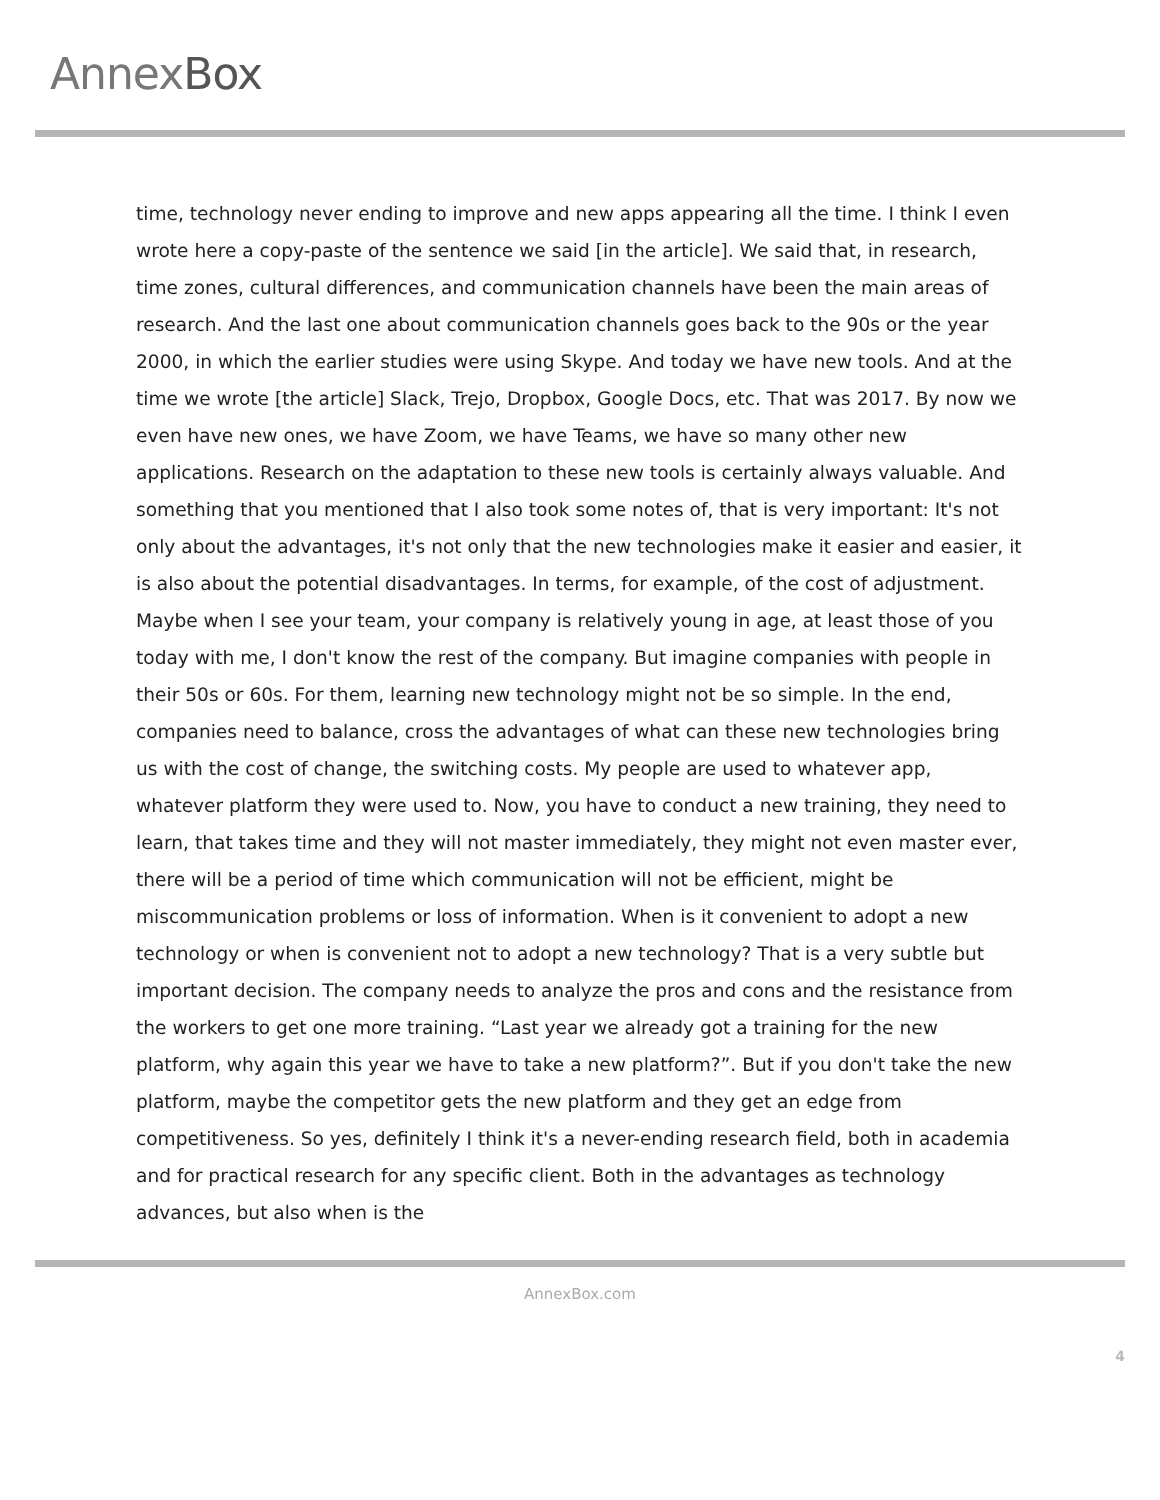AnnexBox
time, technology never ending to improve and new apps appearing all the time. I think I even wrote here a copy-paste of the sentence we said [in the article]. We said that, in research, time zones, cultural differences, and communication channels have been the main areas of research. And the last one about communication channels goes back to the 90s or the year 2000, in which the earlier studies were using Skype. And today we have new tools. And at the time we wrote [the article] Slack, Trejo, Dropbox, Google Docs, etc. That was 2017. By now we even have new ones, we have Zoom, we have Teams, we have so many other new applications. Research on the adaptation to these new tools is certainly always valuable. And something that you mentioned that I also took some notes of, that is very important: It's not only about the advantages, it's not only that the new technologies make it easier and easier, it is also about the potential disadvantages. In terms, for example, of the cost of adjustment. Maybe when I see your team, your company is relatively young in age, at least those of you today with me, I don't know the rest of the company. But imagine companies with people in their 50s or 60s. For them, learning new technology might not be so simple. In the end, companies need to balance, cross the advantages of what can these new technologies bring us with the cost of change, the switching costs. My people are used to whatever app, whatever platform they were used to. Now, you have to conduct a new training, they need to learn, that takes time and they will not master immediately, they might not even master ever, there will be a period of time which communication will not be efficient, might be miscommunication problems or loss of information. When is it convenient to adopt a new technology or when is convenient not to adopt a new technology? That is a very subtle but important decision. The company needs to analyze the pros and cons and the resistance from the workers to get one more training. “Last year we already got a training for the new platform, why again this year we have to take a new platform?”. But if you don't take the new platform, maybe the competitor gets the new platform and they get an edge from competitiveness. So yes, definitely I think it's a never-ending research field, both in academia and for practical research for any specific client. Both in the advantages as technology advances, but also when is the
AnnexBox.com
4